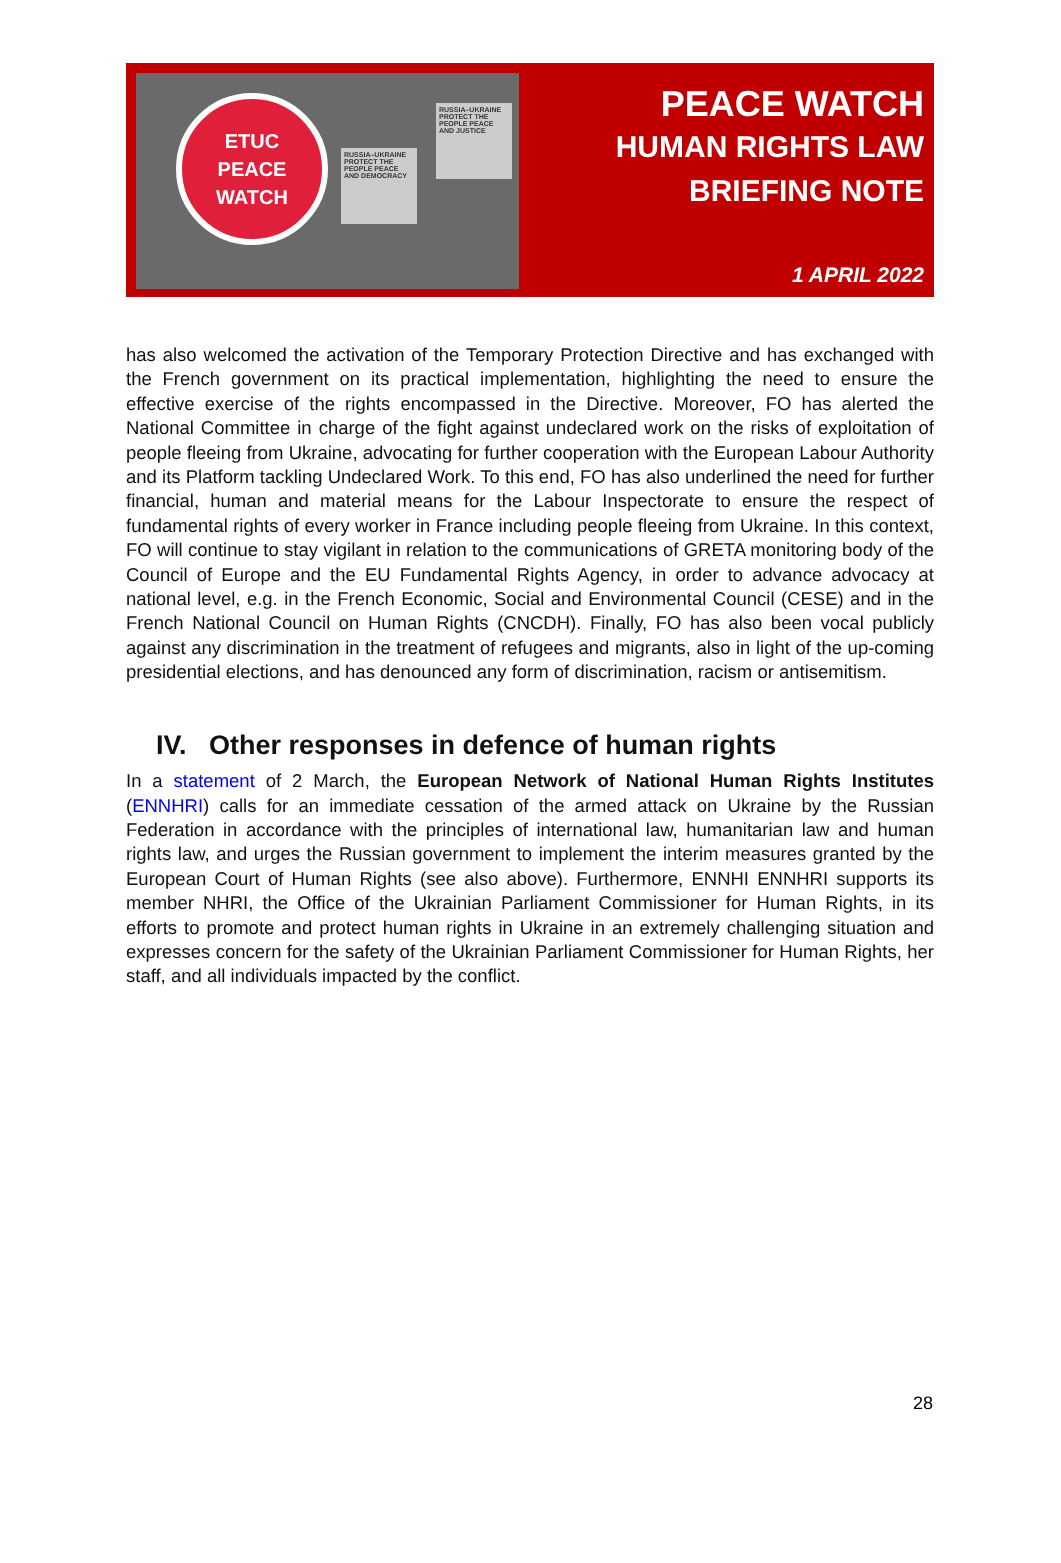RUSSIA–UKRAINE PROTECT THE PEOPLE PEACE AND JUSTICE
RUSSIA–UKRAINE PROTECT THE PEOPLE PEACE AND DEMOCRACY
ETUC
PEACE
WATCH
PEACE WATCH
HUMAN RIGHTS LAW
BRIEFING NOTE
1 APRIL 2022
has also welcomed the activation of the Temporary Protection Directive and has exchanged with the French government on its practical implementation, highlighting the need to ensure the effective exercise of the rights encompassed in the Directive. Moreover, FO has alerted the National Committee in charge of the fight against undeclared work on the risks of exploitation of people fleeing from Ukraine, advocating for further cooperation with the European Labour Authority and its Platform tackling Undeclared Work. To this end, FO has also underlined the need for further financial, human and material means for the Labour Inspectorate to ensure the respect of fundamental rights of every worker in France including people fleeing from Ukraine. In this context, FO will continue to stay vigilant in relation to the communications of GRETA monitoring body of the Council of Europe and the EU Fundamental Rights Agency, in order to advance advocacy at national level, e.g. in the French Economic, Social and Environmental Council (CESE) and in the French National Council on Human Rights (CNCDH). Finally, FO has also been vocal publicly against any discrimination in the treatment of refugees and migrants, also in light of the up-coming presidential elections, and has denounced any form of discrimination, racism or antisemitism.
IV. Other responses in defence of human rights
In a statement of 2 March, the European Network of National Human Rights Institutes (ENNHRI) calls for an immediate cessation of the armed attack on Ukraine by the Russian Federation in accordance with the principles of international law, humanitarian law and human rights law, and urges the Russian government to implement the interim measures granted by the European Court of Human Rights (see also above). Furthermore, ENNHI ENNHRI supports its member NHRI, the Office of the Ukrainian Parliament Commissioner for Human Rights, in its efforts to promote and protect human rights in Ukraine in an extremely challenging situation and expresses concern for the safety of the Ukrainian Parliament Commissioner for Human Rights, her staff, and all individuals impacted by the conflict.
28